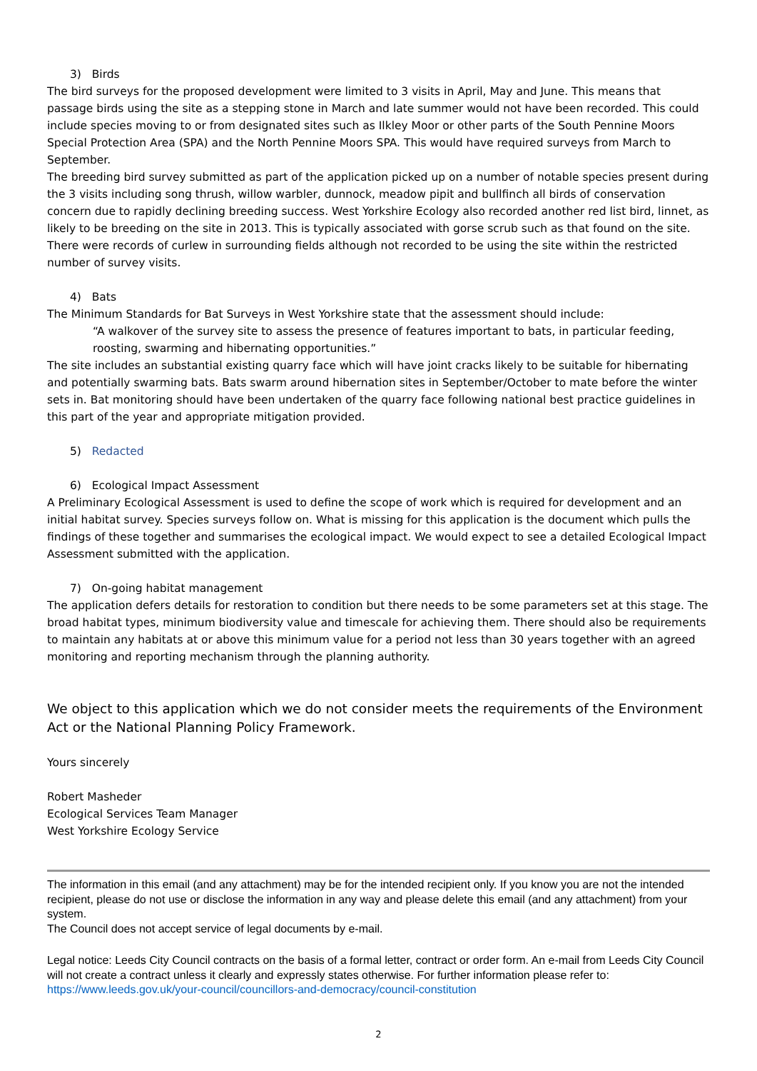3) Birds
The bird surveys for the proposed development were limited to 3 visits in April, May and June. This means that passage birds using the site as a stepping stone in March and late summer would not have been recorded. This could include species moving to or from designated sites such as Ilkley Moor or other parts of the South Pennine Moors Special Protection Area (SPA) and the North Pennine Moors SPA. This would have required surveys from March to September.
The breeding bird survey submitted as part of the application picked up on a number of notable species present during the 3 visits including song thrush, willow warbler, dunnock, meadow pipit and bullfinch all birds of conservation concern due to rapidly declining breeding success. West Yorkshire Ecology also recorded another red list bird, linnet, as likely to be breeding on the site in 2013. This is typically associated with gorse scrub such as that found on the site. There were records of curlew in surrounding fields although not recorded to be using the site within the restricted number of survey visits.
4) Bats
The Minimum Standards for Bat Surveys in West Yorkshire state that the assessment should include:
“A walkover of the survey site to assess the presence of features important to bats, in particular feeding, roosting, swarming and hibernating opportunities.”
The site includes an substantial existing quarry face which will have joint cracks likely to be suitable for hibernating and potentially swarming bats. Bats swarm around hibernation sites in September/October to mate before the winter sets in. Bat monitoring should have been undertaken of the quarry face following national best practice guidelines in this part of the year and appropriate mitigation provided.
5) Redacted
6) Ecological Impact Assessment
A Preliminary Ecological Assessment is used to define the scope of work which is required for development and an initial habitat survey. Species surveys follow on. What is missing for this application is the document which pulls the findings of these together and summarises the ecological impact. We would expect to see a detailed Ecological Impact Assessment submitted with the application.
7) On-going habitat management
The application defers details for restoration to condition but there needs to be some parameters set at this stage. The broad habitat types, minimum biodiversity value and timescale for achieving them. There should also be requirements to maintain any habitats at or above this minimum value for a period not less than 30 years together with an agreed monitoring and reporting mechanism through the planning authority.
We object to this application which we do not consider meets the requirements of the Environment Act or the National Planning Policy Framework.
Yours sincerely
Robert Masheder
Ecological Services Team Manager
West Yorkshire Ecology Service
The information in this email (and any attachment) may be for the intended recipient only. If you know you are not the intended recipient, please do not use or disclose the information in any way and please delete this email (and any attachment) from your system.
The Council does not accept service of legal documents by e-mail.
Legal notice: Leeds City Council contracts on the basis of a formal letter, contract or order form. An e-mail from Leeds City Council will not create a contract unless it clearly and expressly states otherwise. For further information please refer to: https://www.leeds.gov.uk/your-council/councillors-and-democracy/council-constitution
2